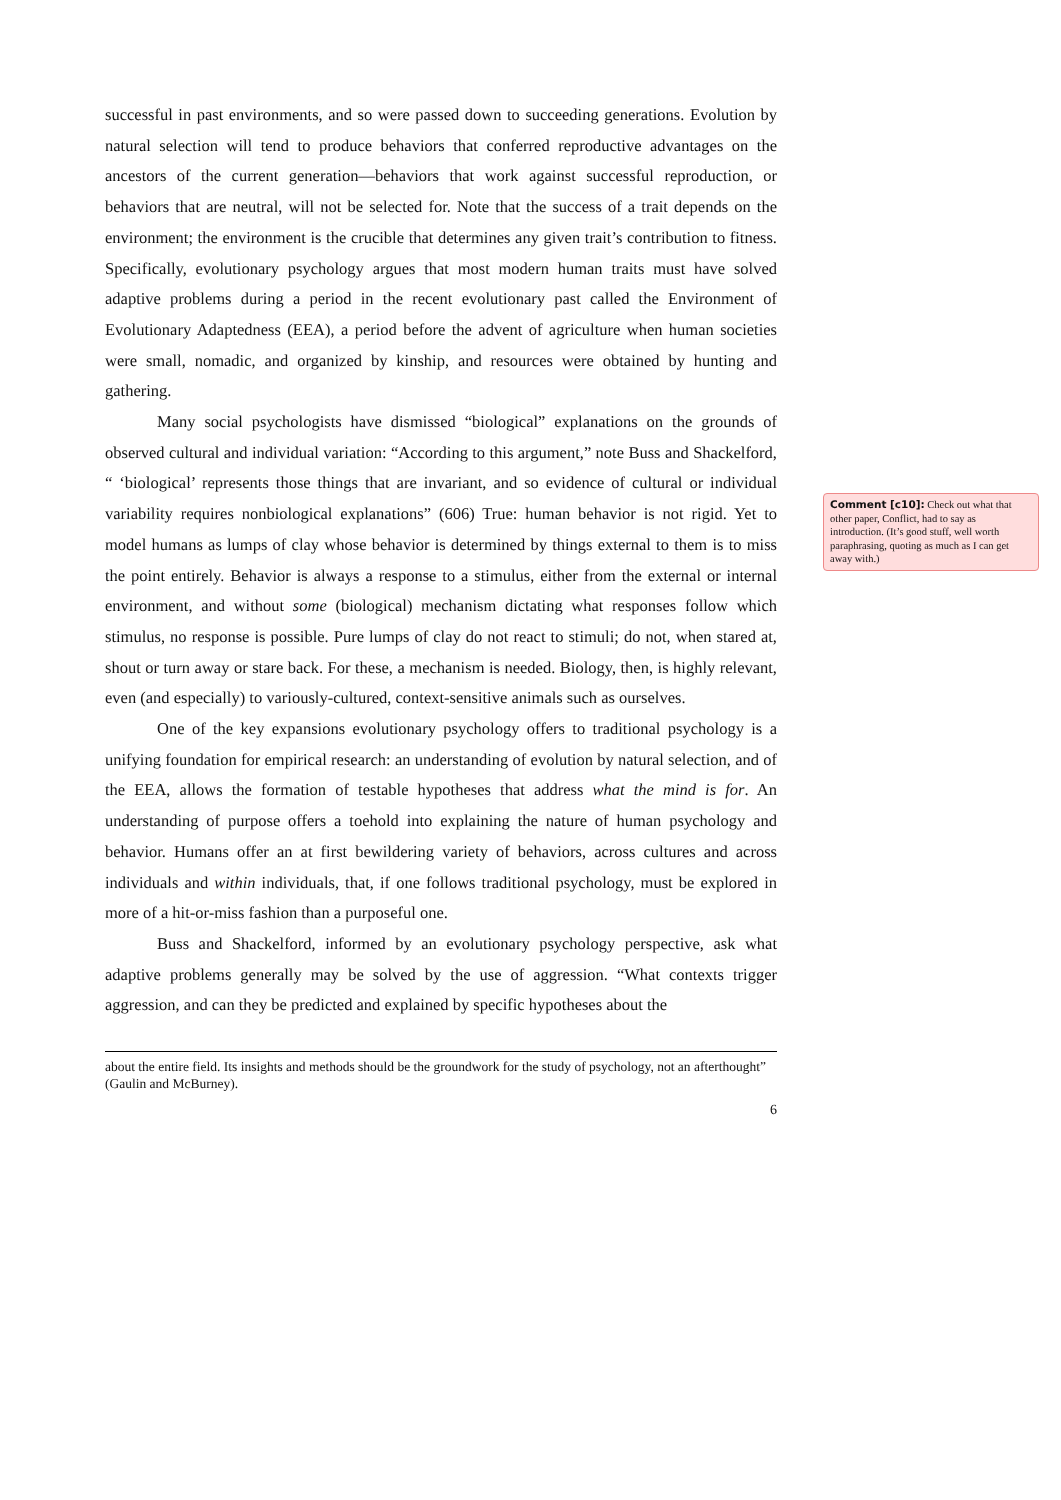successful in past environments, and so were passed down to succeeding generations. Evolution by natural selection will tend to produce behaviors that conferred reproductive advantages on the ancestors of the current generation—behaviors that work against successful reproduction, or behaviors that are neutral, will not be selected for. Note that the success of a trait depends on the environment; the environment is the crucible that determines any given trait’s contribution to fitness. Specifically, evolutionary psychology argues that most modern human traits must have solved adaptive problems during a period in the recent evolutionary past called the Environment of Evolutionary Adaptedness (EEA), a period before the advent of agriculture when human societies were small, nomadic, and organized by kinship, and resources were obtained by hunting and gathering.
Many social psychologists have dismissed “biological” explanations on the grounds of observed cultural and individual variation: “According to this argument,” note Buss and Shackelford, “ ‘biological’ represents those things that are invariant, and so evidence of cultural or individual variability requires nonbiological explanations” (606) True: human behavior is not rigid. Yet to model humans as lumps of clay whose behavior is determined by things external to them is to miss the point entirely. Behavior is always a response to a stimulus, either from the external or internal environment, and without some (biological) mechanism dictating what responses follow which stimulus, no response is possible. Pure lumps of clay do not react to stimuli; do not, when stared at, shout or turn away or stare back. For these, a mechanism is needed. Biology, then, is highly relevant, even (and especially) to variously-cultured, context-sensitive animals such as ourselves.
One of the key expansions evolutionary psychology offers to traditional psychology is a unifying foundation for empirical research: an understanding of evolution by natural selection, and of the EEA, allows the formation of testable hypotheses that address what the mind is for. An understanding of purpose offers a toehold into explaining the nature of human psychology and behavior. Humans offer an at first bewildering variety of behaviors, across cultures and across individuals and within individuals, that, if one follows traditional psychology, must be explored in more of a hit-or-miss fashion than a purposeful one.
Buss and Shackelford, informed by an evolutionary psychology perspective, ask what adaptive problems generally may be solved by the use of aggression. “What contexts trigger aggression, and can they be predicted and explained by specific hypotheses about the
about the entire field. Its insights and methods should be the groundwork for the study of psychology, not an afterthought” (Gaulin and McBurney).
6
Comment [c10]: Check out what that other paper, Conflict, had to say as introduction. (It’s good stuff, well worth paraphrasing, quoting as much as I can get away with.)